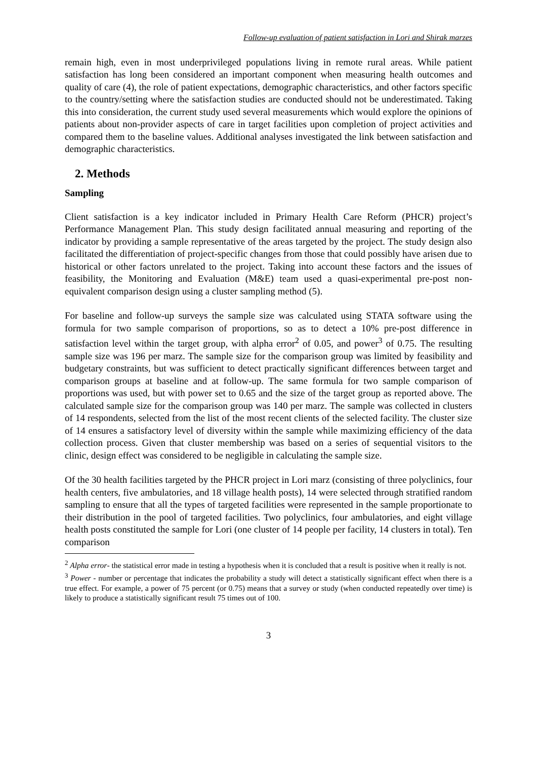Follow-up evaluation of patient satisfaction in Lori and Shirak marzes
remain high, even in most underprivileged populations living in remote rural areas. While patient satisfaction has long been considered an important component when measuring health outcomes and quality of care (4), the role of patient expectations, demographic characteristics, and other factors specific to the country/setting where the satisfaction studies are conducted should not be underestimated. Taking this into consideration, the current study used several measurements which would explore the opinions of patients about non-provider aspects of care in target facilities upon completion of project activities and compared them to the baseline values. Additional analyses investigated the link between satisfaction and demographic characteristics.
2. Methods
Sampling
Client satisfaction is a key indicator included in Primary Health Care Reform (PHCR) project’s Performance Management Plan. This study design facilitated annual measuring and reporting of the indicator by providing a sample representative of the areas targeted by the project. The study design also facilitated the differentiation of project-specific changes from those that could possibly have arisen due to historical or other factors unrelated to the project. Taking into account these factors and the issues of feasibility, the Monitoring and Evaluation (M&E) team used a quasi-experimental pre-post non-equivalent comparison design using a cluster sampling method (5).
For baseline and follow-up surveys the sample size was calculated using STATA software using the formula for two sample comparison of proportions, so as to detect a 10% pre-post difference in satisfaction level within the target group, with alpha error<sup>2</sup> of 0.05, and power<sup>3</sup> of 0.75. The resulting sample size was 196 per marz. The sample size for the comparison group was limited by feasibility and budgetary constraints, but was sufficient to detect practically significant differences between target and comparison groups at baseline and at follow-up. The same formula for two sample comparison of proportions was used, but with power set to 0.65 and the size of the target group as reported above. The calculated sample size for the comparison group was 140 per marz. The sample was collected in clusters of 14 respondents, selected from the list of the most recent clients of the selected facility. The cluster size of 14 ensures a satisfactory level of diversity within the sample while maximizing efficiency of the data collection process. Given that cluster membership was based on a series of sequential visitors to the clinic, design effect was considered to be negligible in calculating the sample size.
Of the 30 health facilities targeted by the PHCR project in Lori marz (consisting of three polyclinics, four health centers, five ambulatories, and 18 village health posts), 14 were selected through stratified random sampling to ensure that all the types of targeted facilities were represented in the sample proportionate to their distribution in the pool of targeted facilities. Two polyclinics, four ambulatories, and eight village health posts constituted the sample for Lori (one cluster of 14 people per facility, 14 clusters in total). Ten comparison
<sup>2</sup> Alpha error- the statistical error made in testing a hypothesis when it is concluded that a result is positive when it really is not.
<sup>3</sup> Power - number or percentage that indicates the probability a study will detect a statistically significant effect when there is a true effect. For example, a power of 75 percent (or 0.75) means that a survey or study (when conducted repeatedly over time) is likely to produce a statistically significant result 75 times out of 100.
3